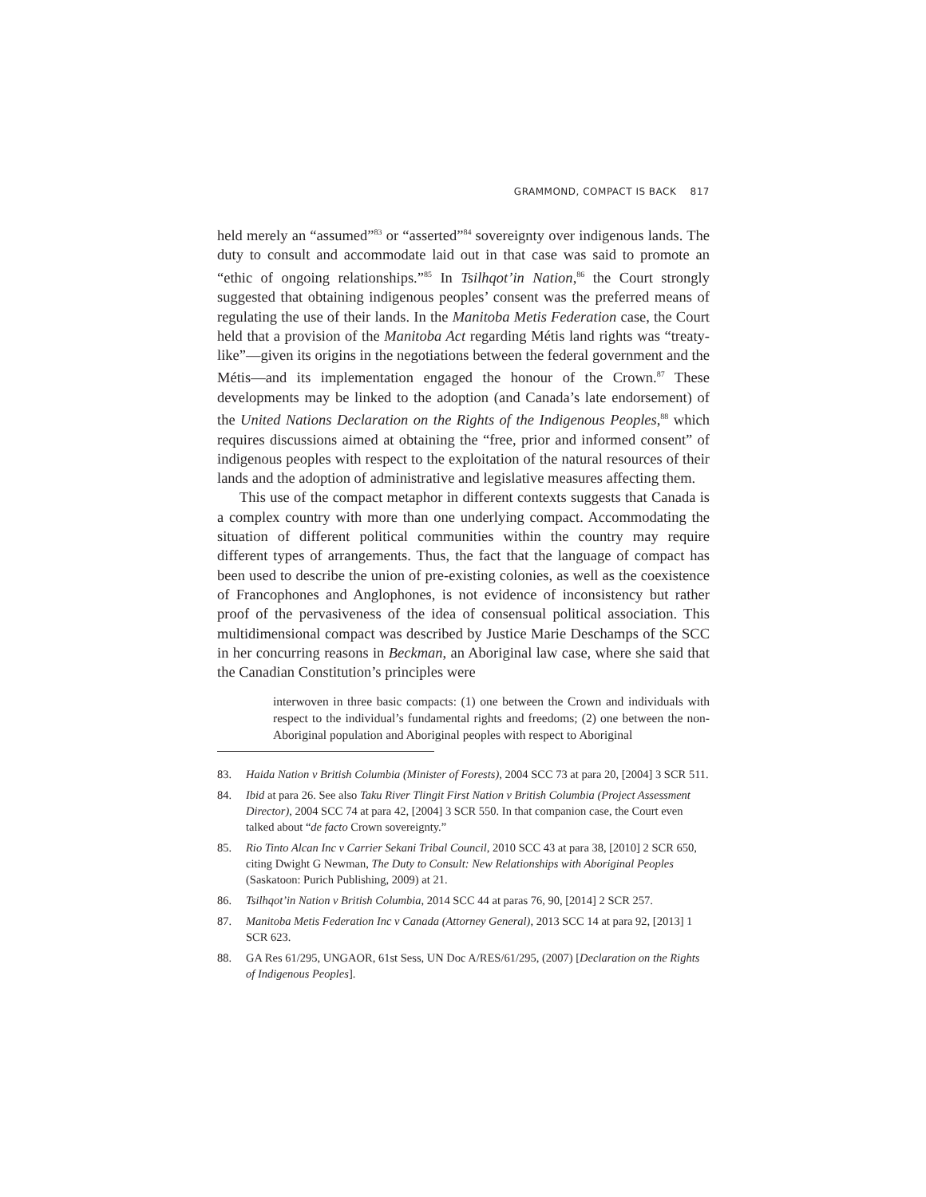GRAMMOND, COMPACT IS BACK 817
held merely an “assumed”<sup>83</sup> or “asserted”<sup>84</sup> sovereignty over indigenous lands. The duty to consult and accommodate laid out in that case was said to promote an “ethic of ongoing relationships.”<sup>85</sup> In Tsilhqot’in Nation,<sup>86</sup> the Court strongly suggested that obtaining indigenous peoples’ consent was the preferred means of regulating the use of their lands. In the Manitoba Metis Federation case, the Court held that a provision of the Manitoba Act regarding Métis land rights was “treaty-like”—given its origins in the negotiations between the federal government and the Métis—and its implementation engaged the honour of the Crown.<sup>87</sup> These developments may be linked to the adoption (and Canada’s late endorsement) of the United Nations Declaration on the Rights of the Indigenous Peoples,<sup>88</sup> which requires discussions aimed at obtaining the “free, prior and informed consent” of indigenous peoples with respect to the exploitation of the natural resources of their lands and the adoption of administrative and legislative measures affecting them.
This use of the compact metaphor in different contexts suggests that Canada is a complex country with more than one underlying compact. Accommodating the situation of different political communities within the country may require different types of arrangements. Thus, the fact that the language of compact has been used to describe the union of pre-existing colonies, as well as the coexistence of Francophones and Anglophones, is not evidence of inconsistency but rather proof of the pervasiveness of the idea of consensual political association. This multidimensional compact was described by Justice Marie Deschamps of the SCC in her concurring reasons in Beckman, an Aboriginal law case, where she said that the Canadian Constitution’s principles were
interwoven in three basic compacts: (1) one between the Crown and individuals with respect to the individual’s fundamental rights and freedoms; (2) one between the non-Aboriginal population and Aboriginal peoples with respect to Aboriginal
83. Haida Nation v British Columbia (Minister of Forests), 2004 SCC 73 at para 20, [2004] 3 SCR 511.
84. Ibid at para 26. See also Taku River Tlingit First Nation v British Columbia (Project Assessment Director), 2004 SCC 74 at para 42, [2004] 3 SCR 550. In that companion case, the Court even talked about “de facto Crown sovereignty.”
85. Rio Tinto Alcan Inc v Carrier Sekani Tribal Council, 2010 SCC 43 at para 38, [2010] 2 SCR 650, citing Dwight G Newman, The Duty to Consult: New Relationships with Aboriginal Peoples (Saskatoon: Purich Publishing, 2009) at 21.
86. Tsilhqot’in Nation v British Columbia, 2014 SCC 44 at paras 76, 90, [2014] 2 SCR 257.
87. Manitoba Metis Federation Inc v Canada (Attorney General), 2013 SCC 14 at para 92, [2013] 1 SCR 623.
88. GA Res 61/295, UNGAOR, 61st Sess, UN Doc A/RES/61/295, (2007) [Declaration on the Rights of Indigenous Peoples].